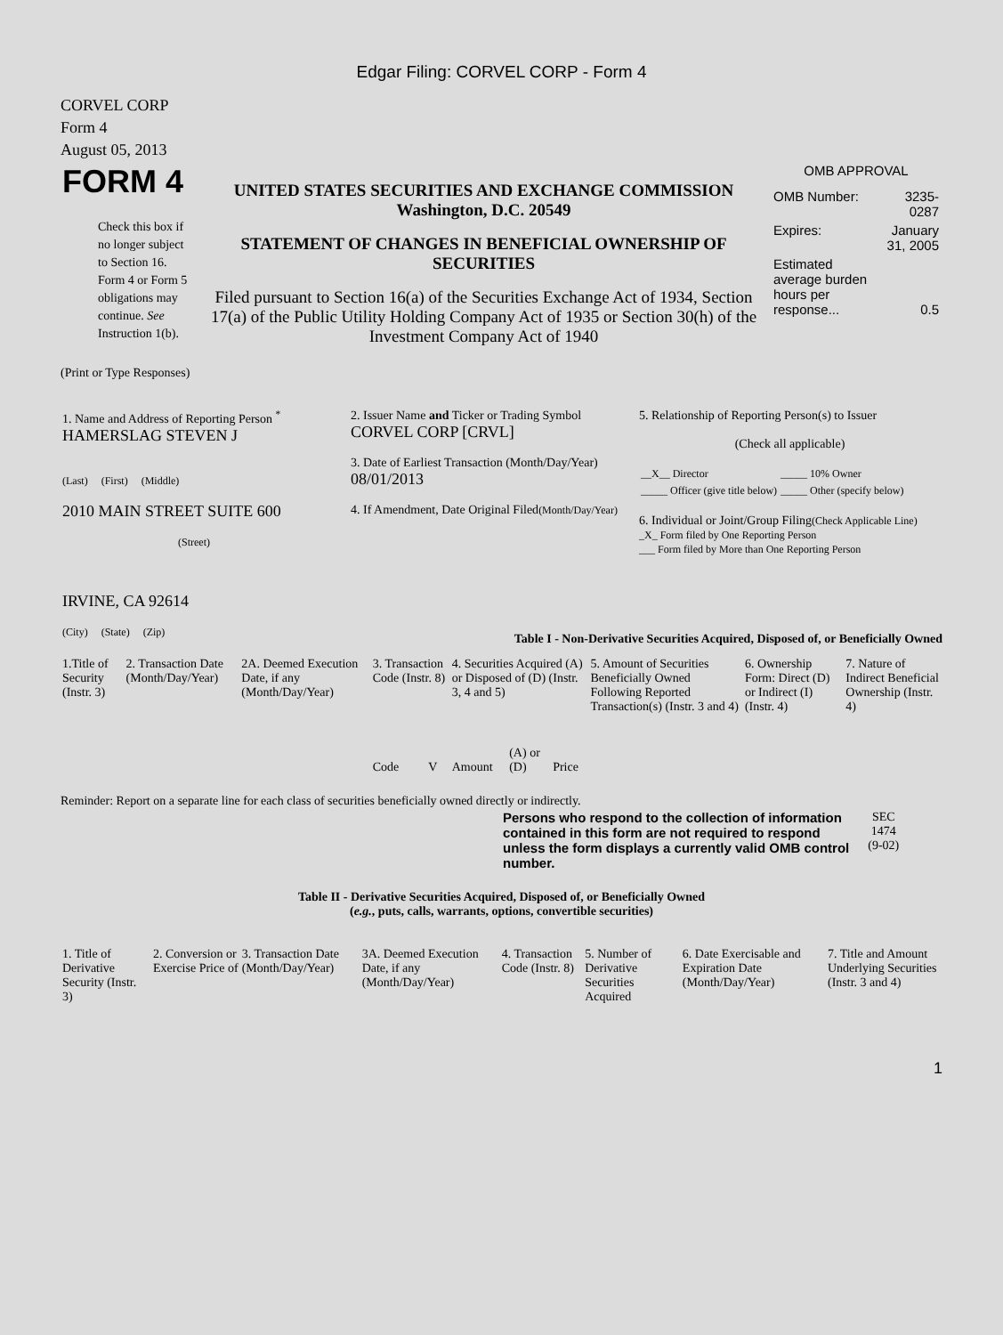Edgar Filing: CORVEL CORP - Form 4
CORVEL CORP
Form 4
August 05, 2013
| FORM 4 Check this box if no longer subject to Section 16. Form 4 or Form 5 obligations may continue. See Instruction 1(b). | UNITED STATES SECURITIES AND EXCHANGE COMMISSION Washington, D.C. 20549 STATEMENT OF CHANGES IN BENEFICIAL OWNERSHIP OF SECURITIES Filed pursuant to Section 16(a) of the Securities Exchange Act of 1934, Section 17(a) of the Public Utility Holding Company Act of 1935 or Section 30(h) of the Investment Company Act of 1940 | OMB APPROVAL / OMB Number: / 3235-0287 / / Expires: / January 31, 2005 / / Estimated average burden hours per response... / 0.5 / |
(Print or Type Responses)
| 1. Name and Address of Reporting Person <sup>*</sup> HAMERSLAG STEVEN J (Last) (First) (Middle) 2010 MAIN STREET SUITE 600 (Street) IRVINE, CA 92614 (City) (State) (Zip) | 2. Issuer Name and Ticker or Trading Symbol CORVEL CORP [CRVL] 3. Date of Earliest Transaction (Month/Day/Year) 08/01/2013 4. If Amendment, Date Original Filed (Month/Day/Year) | 5. Relationship of Reporting Person(s) to Issuer (Check all applicable) / __X__ Director / _____ 10% Owner / / _____ Officer (give title below) / _____ Other (specify below) / 6. Individual or Joint/Group Filing (Check Applicable Line) _X_ Form filed by One Reporting Person ___ Form filed by More than One Reporting Person |
Table I - Non-Derivative Securities Acquired, Disposed of, or Beneficially Owned
| 1.Title of Security (Instr. 3) | 2. Transaction Date (Month/Day/Year) | 2A. Deemed Execution Date, if any (Month/Day/Year) | 3. Transaction Code (Instr. 8) | | 4. Securities Acquired (A) or Disposed of (D) (Instr. 3, 4 and 5) | | | 5. Amount of Securities Beneficially Owned Following Reported Transaction(s) (Instr. 3 and 4) | 6. Ownership Form: Direct (D) or Indirect (I) (Instr. 4) | 7. Nature of Indirect Beneficial Ownership (Instr. 4) |
| --- | --- | --- | --- | --- | --- | --- | --- | --- | --- | --- |
| | | | Code | V | Amount | (A) or (D) | Price | | | |
Reminder: Report on a separate line for each class of securities beneficially owned directly or indirectly.
| Persons who respond to the collection of information contained in this form are not required to respond unless the form displays a currently valid OMB control number. | SEC 1474 (9-02) |
Table II - Derivative Securities Acquired, Disposed of, or Beneficially Owned
(e.g., puts, calls, warrants, options, convertible securities)
| 1. Title of Derivative Security (Instr. 3) | 2. Conversion or Exercise Price of | 3. Transaction Date (Month/Day/Year) | 3A. Deemed Execution Date, if any (Month/Day/Year) | 4. Transaction Code (Instr. 8) | 5. Number of Derivative Securities Acquired | 6. Date Exercisable and Expiration Date (Month/Day/Year) | 7. Title and Amount Underlying Securities (Instr. 3 and 4) |
| --- | --- | --- | --- | --- | --- | --- | --- |
1